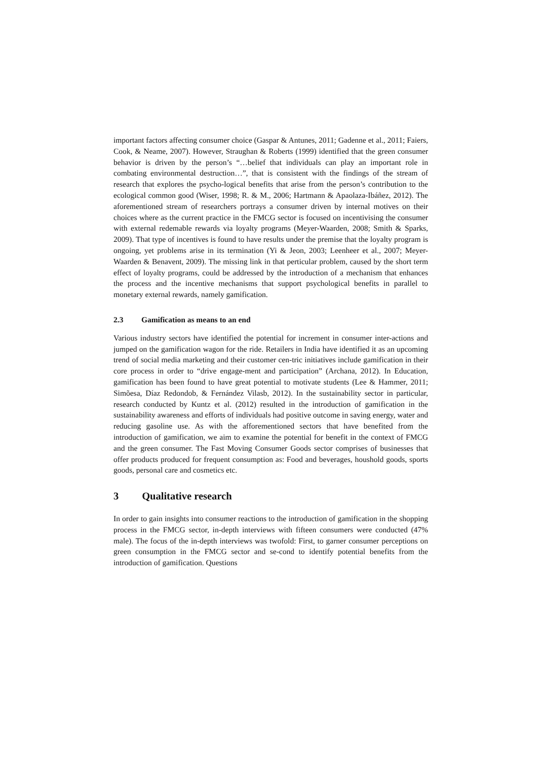important factors affecting consumer choice (Gaspar & Antunes, 2011; Gadenne et al., 2011; Faiers, Cook, & Neame, 2007). However, Straughan & Roberts (1999) identified that the green consumer behavior is driven by the person’s “…belief that individuals can play an important role in combating environmental destruction…”, that is consistent with the findings of the stream of research that explores the psycho-logical benefits that arise from the person’s contribution to the ecological common good (Wiser, 1998; R. & M., 2006; Hartmann & Apaolaza-Ibáñez, 2012). The aforementioned stream of researchers portrays a consumer driven by internal motives on their choices where as the current practice in the FMCG sector is focused on incentivising the consumer with external redemable rewards via loyalty programs (Meyer-Waarden, 2008; Smith & Sparks, 2009). That type of incentives is found to have results under the premise that the loyalty program is ongoing, yet problems arise in its termination (Yi & Jeon, 2003; Leenheer et al., 2007; Meyer-Waarden & Benavent, 2009). The missing link in that perticular problem, caused by the short term effect of loyalty programs, could be addressed by the introduction of a mechanism that enhances the process and the incentive mechanisms that support psychological benefits in parallel to monetary external rewards, namely gamification.
2.3 Gamification as means to an end
Various industry sectors have identified the potential for increment in consumer inter-actions and jumped on the gamification wagon for the ride. Retailers in India have identified it as an upcoming trend of social media marketing and their customer cen-tric initiatives include gamification in their core process in order to “drive engage-ment and participation” (Archana, 2012). In Education, gamification has been found to have great potential to motivate students (Lee & Hammer, 2011; Simõesa, Díaz Redondob, & Fernández Vilasb, 2012). In the sustainability sector in particular, research conducted by Kuntz et al. (2012) resulted in the introduction of gamification in the sustainability awareness and efforts of individuals had positive outcome in saving energy, water and reducing gasoline use. As with the afforementioned sectors that have benefited from the introduction of gamification, we aim to examine the potential for benefit in the context of FMCG and the green consumer. The Fast Moving Consumer Goods sector comprises of businesses that offer products produced for frequent consumption as: Food and beverages, houshold goods, sports goods, personal care and cosmetics etc.
3 Qualitative research
In order to gain insights into consumer reactions to the introduction of gamification in the shopping process in the FMCG sector, in-depth interviews with fifteen consumers were conducted (47% male). The focus of the in-depth interviews was twofold: First, to garner consumer perceptions on green consumption in the FMCG sector and se-cond to identify potential benefits from the introduction of gamification. Questions